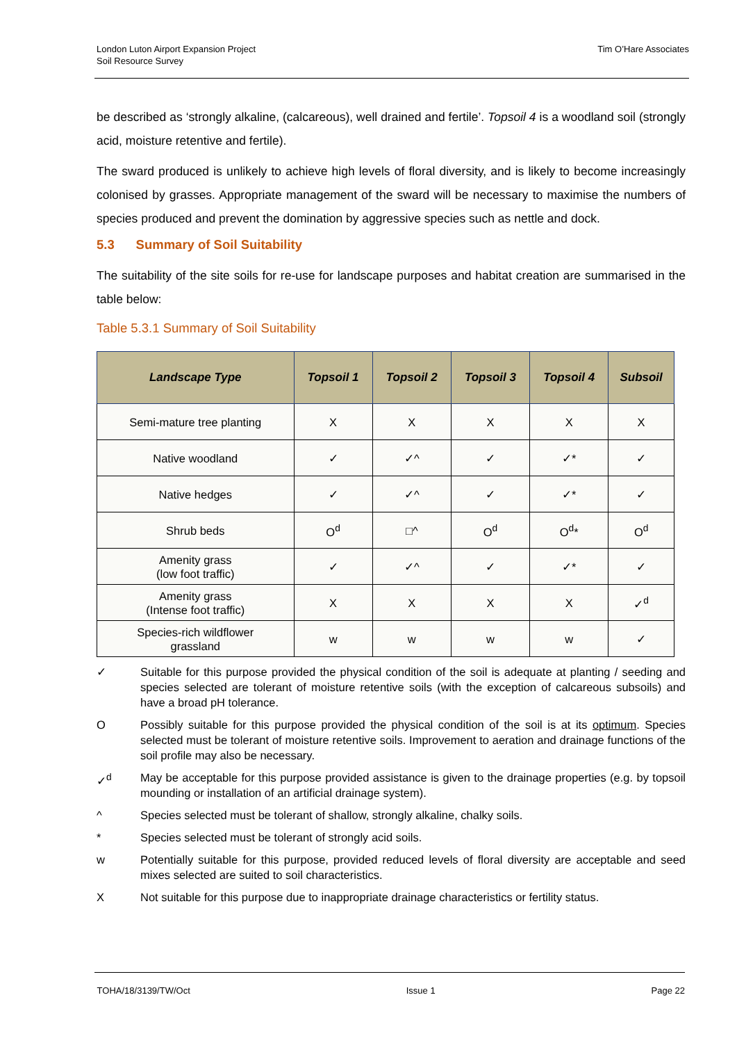London Luton Airport Expansion Project
Soil Resource Survey
Tim O’Hare Associates
be described as ‘strongly alkaline, (calcareous), well drained and fertile’. Topsoil 4 is a woodland soil (strongly acid, moisture retentive and fertile).
The sward produced is unlikely to achieve high levels of floral diversity, and is likely to become increasingly colonised by grasses. Appropriate management of the sward will be necessary to maximise the numbers of species produced and prevent the domination by aggressive species such as nettle and dock.
5.3 Summary of Soil Suitability
The suitability of the site soils for re-use for landscape purposes and habitat creation are summarised in the table below:
Table 5.3.1 Summary of Soil Suitability
| Landscape Type | Topsoil 1 | Topsoil 2 | Topsoil 3 | Topsoil 4 | Subsoil |
| --- | --- | --- | --- | --- | --- |
| Semi-mature tree planting | X | X | X | X | X |
| Native woodland | ✓ | ✓^ | ✓ | ✓* | ✓ |
| Native hedges | ✓ | ✓^ | ✓ | ✓* | ✓ |
| Shrub beds | O<sup>d</sup> | □^ | O<sup>d</sup> | O<sup>d</sup>* | O<sup>d</sup> |
| Amenity grass (low foot traffic) | ✓ | ✓^ | ✓ | ✓* | ✓ |
| Amenity grass (Intense foot traffic) | X | X | X | X | ✓<sup>d</sup> |
| Species-rich wildflower grassland | w | w | w | w | ✓ |
✓ Suitable for this purpose provided the physical condition of the soil is adequate at planting / seeding and species selected are tolerant of moisture retentive soils (with the exception of calcareous subsoils) and have a broad pH tolerance.
O Possibly suitable for this purpose provided the physical condition of the soil is at its optimum. Species selected must be tolerant of moisture retentive soils. Improvement to aeration and drainage functions of the soil profile may also be necessary.
✓<sup>d</sup> May be acceptable for this purpose provided assistance is given to the drainage properties (e.g. by topsoil mounding or installation of an artificial drainage system).
^ Species selected must be tolerant of shallow, strongly alkaline, chalky soils.
* Species selected must be tolerant of strongly acid soils.
w Potentially suitable for this purpose, provided reduced levels of floral diversity are acceptable and seed mixes selected are suited to soil characteristics.
X Not suitable for this purpose due to inappropriate drainage characteristics or fertility status.
TOHA/18/3139/TW/Oct Issue 1 Page 22